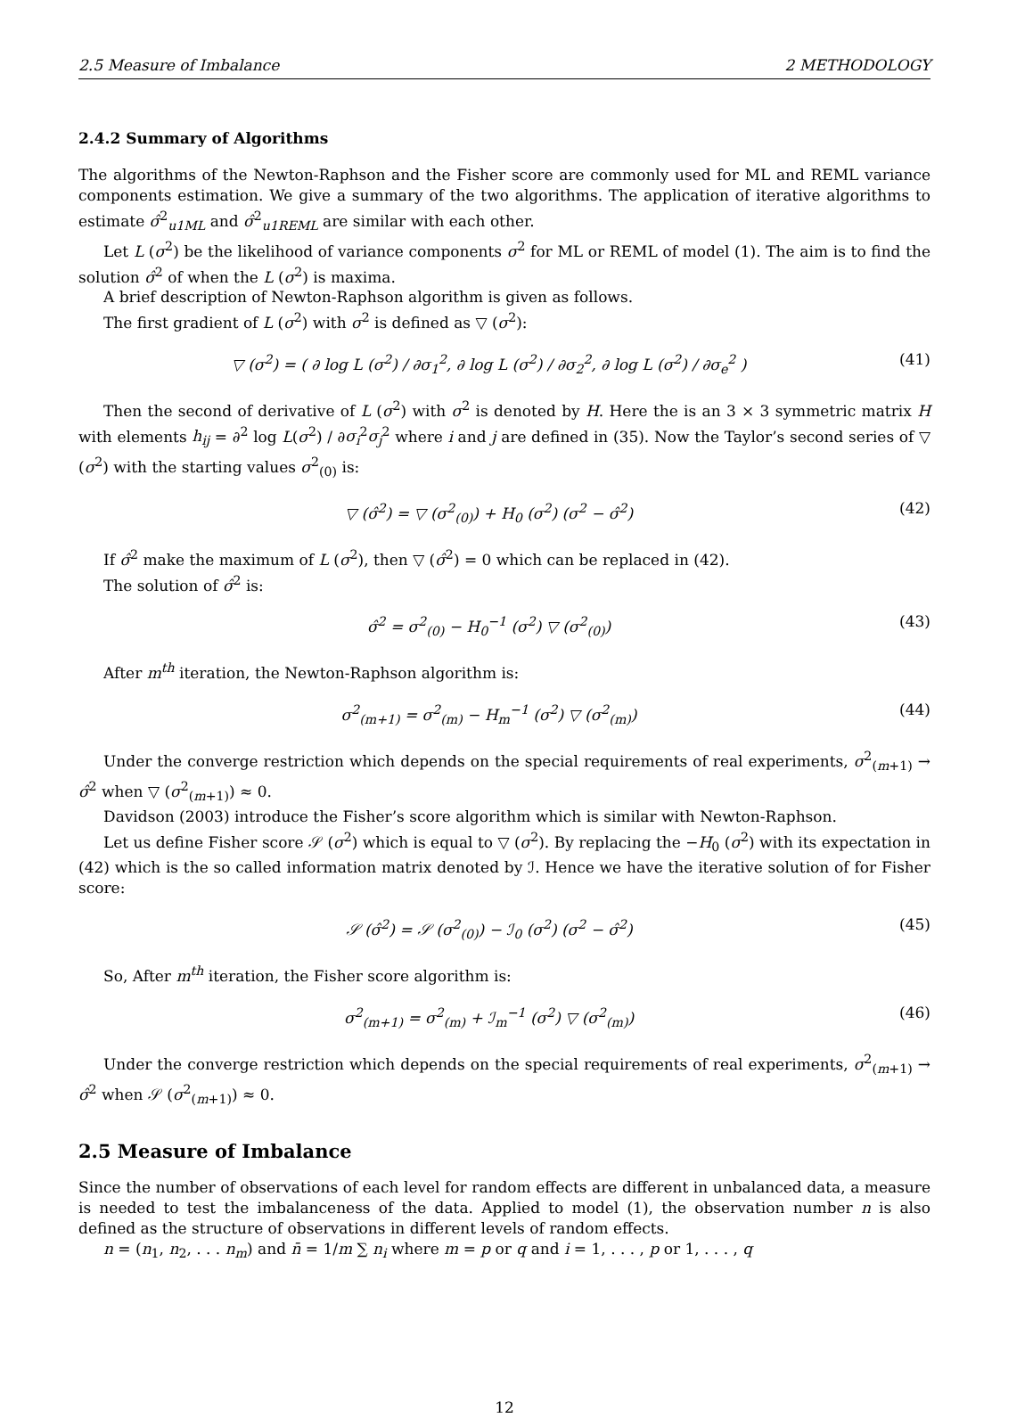2.5 Measure of Imbalance 2 METHODOLOGY
2.4.2 Summary of Algorithms
The algorithms of the Newton-Raphson and the Fisher score are commonly used for ML and REML variance components estimation. We give a summary of the two algorithms. The application of iterative algorithms to estimate σ̂<sup>2</sup><sub>u1ML</sub> and σ̂<sup>2</sup><sub>u1REML</sub> are similar with each other.
Let L (σ<sup>2</sup>) be the likelihood of variance components σ<sup>2</sup> for ML or REML of model (1). The aim is to find the solution σ̂<sup>2</sup> of when the L (σ<sup>2</sup>) is maxima.
A brief description of Newton-Raphson algorithm is given as follows.
The first gradient of L (σ<sup>2</sup>) with σ<sup>2</sup> is defined as ▽ (σ<sup>2</sup>):
▽ (σ<sup>2</sup>) = ( ∂ log L (σ<sup>2</sup>) / ∂σ<sub>1</sub><sup>2</sup>, ∂ log L (σ<sup>2</sup>) / ∂σ<sub>2</sub><sup>2</sup>, ∂ log L (σ<sup>2</sup>) / ∂σ<sub>e</sub><sup>2</sup> ) (41)
Then the second of derivative of L (σ<sup>2</sup>) with σ<sup>2</sup> is denoted by H. Here the is an 3 × 3 symmetric matrix H with elements h<sub>ij</sub> = ∂<sup>2</sup> log L(σ<sup>2</sup>) / ∂σ<sub>i</sub><sup>2</sup>σ<sub>j</sub><sup>2</sup> where i and j are defined in (35). Now the Taylor’s second series of ▽ (σ<sup>2</sup>) with the starting values σ<sup>2</sup><sub>(0)</sub> is:
▽ (σ̂<sup>2</sup>) = ▽ (σ<sup>2</sup><sub>(0)</sub>) + H<sub>0</sub> (σ<sup>2</sup>) (σ<sup>2</sup> − σ̂<sup>2</sup>) (42)
If σ̂<sup>2</sup> make the maximum of L (σ<sup>2</sup>), then ▽ (σ̂<sup>2</sup>) = 0 which can be replaced in (42).
The solution of σ̂<sup>2</sup> is:
σ̂<sup>2</sup> = σ<sup>2</sup><sub>(0)</sub> − H<sub>0</sub><sup>−1</sup> (σ<sup>2</sup>) ▽ (σ<sup>2</sup><sub>(0)</sub>) (43)
After m<sup>th</sup> iteration, the Newton-Raphson algorithm is:
σ<sup>2</sup><sub>(m+1)</sub> = σ<sup>2</sup><sub>(m)</sub> − H<sub>m</sub><sup>−1</sup> (σ<sup>2</sup>) ▽ (σ<sup>2</sup><sub>(m)</sub>) (44)
Under the converge restriction which depends on the special requirements of real experiments, σ<sup>2</sup><sub>(m+1)</sub> → σ̂<sup>2</sup> when ▽ (σ<sup>2</sup><sub>(m+1)</sub>) ≈ 0.
Davidson (2003) introduce the Fisher’s score algorithm which is similar with Newton-Raphson.
Let us define Fisher score 𝒮 (σ<sup>2</sup>) which is equal to ▽ (σ<sup>2</sup>). By replacing the −H<sub>0</sub> (σ<sup>2</sup>) with its expectation in (42) which is the so called information matrix denoted by ℐ. Hence we have the iterative solution of for Fisher score:
𝒮 (σ̂<sup>2</sup>) = 𝒮 (σ<sup>2</sup><sub>(0)</sub>) − ℐ<sub>0</sub> (σ<sup>2</sup>) (σ<sup>2</sup> − σ̂<sup>2</sup>) (45)
So, After m<sup>th</sup> iteration, the Fisher score algorithm is:
σ<sup>2</sup><sub>(m+1)</sub> = σ<sup>2</sup><sub>(m)</sub> + ℐ<sub>m</sub><sup>−1</sup> (σ<sup>2</sup>) ▽ (σ<sup>2</sup><sub>(m)</sub>) (46)
Under the converge restriction which depends on the special requirements of real experiments, σ<sup>2</sup><sub>(m+1)</sub> → σ̂<sup>2</sup> when 𝒮 (σ<sup>2</sup><sub>(m+1)</sub>) ≈ 0.
2.5 Measure of Imbalance
Since the number of observations of each level for random effects are different in unbalanced data, a measure is needed to test the imbalanceness of the data. Applied to model (1), the observation number n is also defined as the structure of observations in different levels of random effects.
n = (n<sub>1</sub>, n<sub>2</sub>, . . . n<sub>m</sub>) and n̄ = 1/m ∑ n<sub>i</sub> where m = p or q and i = 1, . . . , p or 1, . . . , q
12